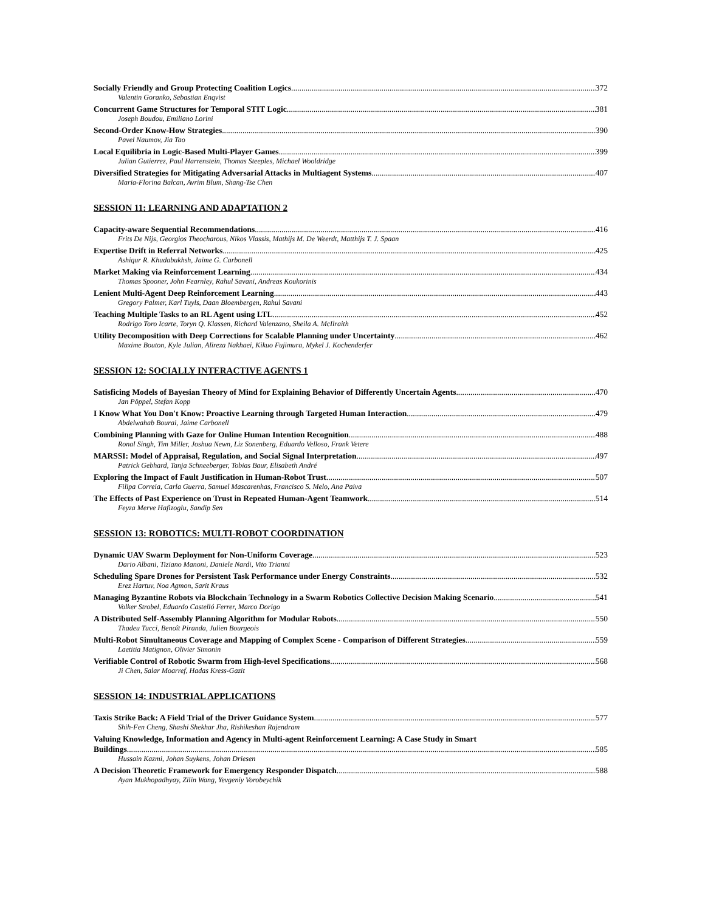Socially Friendly and Group Protecting Coalition Logics 372
Valentin Goranko, Sebastian Enqvist
Concurrent Game Structures for Temporal STIT Logic 381
Joseph Boudou, Emiliano Lorini
Second-Order Know-How Strategies 390
Pavel Naumov, Jia Tao
Local Equilibria in Logic-Based Multi-Player Games 399
Julian Gutierrez, Paul Harrenstein, Thomas Steeples, Michael Wooldridge
Diversified Strategies for Mitigating Adversarial Attacks in Multiagent Systems 407
Maria-Florina Balcan, Avrim Blum, Shang-Tse Chen
SESSION 11: LEARNING AND ADAPTATION 2
Capacity-aware Sequential Recommendations 416
Frits De Nijs, Georgios Theocharous, Nikos Vlassis, Mathijs M. De Weerdt, Matthijs T. J. Spaan
Expertise Drift in Referral Networks 425
Ashiqur R. Khudabukhsh, Jaime G. Carbonell
Market Making via Reinforcement Learning 434
Thomas Spooner, John Fearnley, Rahul Savani, Andreas Koukorinis
Lenient Multi-Agent Deep Reinforcement Learning 443
Gregory Palmer, Karl Tuyls, Daan Bloembergen, Rahul Savani
Teaching Multiple Tasks to an RL Agent using LTL 452
Rodrigo Toro Icarte, Toryn Q. Klassen, Richard Valenzano, Sheila A. McIlraith
Utility Decomposition with Deep Corrections for Scalable Planning under Uncertainty 462
Maxime Bouton, Kyle Julian, Alireza Nakhaei, Kikuo Fujimura, Mykel J. Kochenderfer
SESSION 12: SOCIALLY INTERACTIVE AGENTS 1
Satisficing Models of Bayesian Theory of Mind for Explaining Behavior of Differently Uncertain Agents 470
Jan Pöppel, Stefan Kopp
I Know What You Don't Know: Proactive Learning through Targeted Human Interaction 479
Abdelwahab Bourai, Jaime Carbonell
Combining Planning with Gaze for Online Human Intention Recognition 488
Ronal Singh, Tim Miller, Joshua Newn, Liz Sonenberg, Eduardo Velloso, Frank Vetere
MARSSI: Model of Appraisal, Regulation, and Social Signal Interpretation 497
Patrick Gebhard, Tanja Schneeberger, Tobias Baur, Elisabeth André
Exploring the Impact of Fault Justification in Human-Robot Trust 507
Filipa Correia, Carla Guerra, Samuel Mascarenhas, Francisco S. Melo, Ana Paiva
The Effects of Past Experience on Trust in Repeated Human-Agent Teamwork 514
Feyza Merve Hafizoglu, Sandip Sen
SESSION 13: ROBOTICS: MULTI-ROBOT COORDINATION
Dynamic UAV Swarm Deployment for Non-Uniform Coverage 523
Dario Albani, Tiziano Manoni, Daniele Nardi, Vito Trianni
Scheduling Spare Drones for Persistent Task Performance under Energy Constraints 532
Erez Hartuv, Noa Agmon, Sarit Kraus
Managing Byzantine Robots via Blockchain Technology in a Swarm Robotics Collective Decision Making Scenario 541
Volker Strobel, Eduardo Castelló Ferrer, Marco Dorigo
A Distributed Self-Assembly Planning Algorithm for Modular Robots 550
Thadeu Tucci, Benoît Piranda, Julien Bourgeois
Multi-Robot Simultaneous Coverage and Mapping of Complex Scene - Comparison of Different Strategies 559
Laetitia Matignon, Olivier Simonin
Verifiable Control of Robotic Swarm from High-level Specifications 568
Ji Chen, Salar Moarref, Hadas Kress-Gazit
SESSION 14: INDUSTRIAL APPLICATIONS
Taxis Strike Back: A Field Trial of the Driver Guidance System 577
Shih-Fen Cheng, Shashi Shekhar Jha, Rishikeshan Rajendram
Valuing Knowledge, Information and Agency in Multi-agent Reinforcement Learning: A Case Study in Smart
Buildings 585
Hussain Kazmi, Johan Suykens, Johan Driesen
A Decision Theoretic Framework for Emergency Responder Dispatch 588
Ayan Mukhopadhyay, Zilin Wang, Yevgeniy Vorobeychik